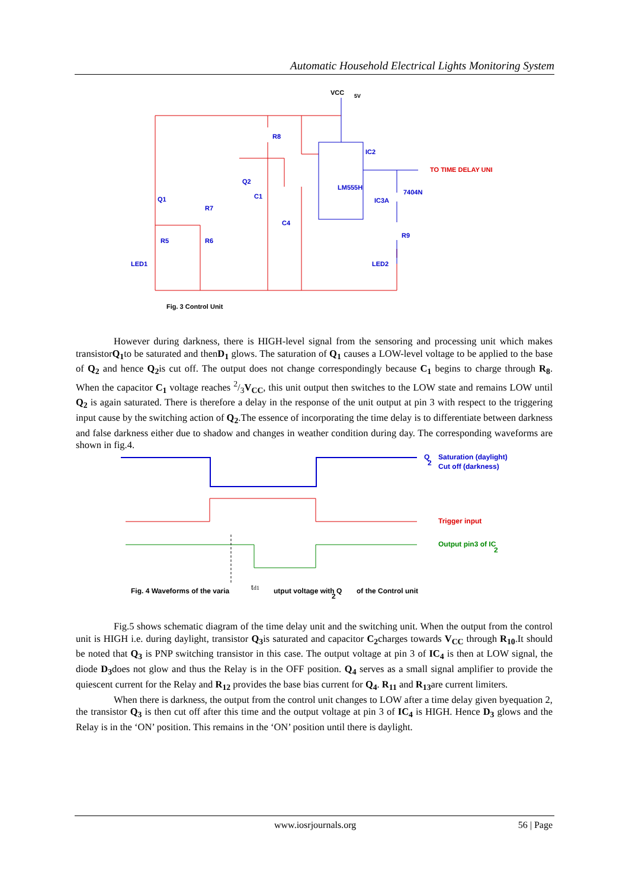Automatic Household Electrical Lights Monitoring System
VCC
5V
R8
Q2
C1
Q1
R7
R5
R6
LED1
C4
LM555H
IC2
TO TIME DELAY UNI
7404N
IC3A
R9
LED2
Fig. 3 Control Unit
However during darkness, there is HIGH-level signal from the sensoring and processing unit which makes transistorQ<sub>1</sub>to be saturated and thenD<sub>1</sub> glows. The saturation of Q<sub>1</sub> causes a LOW-level voltage to be applied to the base of Q<sub>2</sub> and hence Q<sub>2</sub>is cut off. The output does not change correspondingly because C<sub>1</sub> begins to charge through R<sub>8</sub>. When the capacitor C<sub>1</sub> voltage reaches 2/3V<sub>CC</sub>, this unit output then switches to the LOW state and remains LOW until Q<sub>2</sub> is again saturated. There is therefore a delay in the response of the unit output at pin 3 with respect to the triggering input cause by the switching action of Q<sub>2</sub>.The essence of incorporating the time delay is to differentiate between darkness and false darkness either due to shadow and changes in weather condition during day. The corresponding waveforms are shown in fig.4.
Saturation (daylight)
Cut off (darkness)
Q
2
Trigger input
Output pin3 of IC
2
Fig. 4 Waveforms of the varia
td1
utput voltage with Q
2
of the Control unit
Fig.5 shows schematic diagram of the time delay unit and the switching unit. When the output from the control unit is HIGH i.e. during daylight, transistor Q<sub>3</sub>is saturated and capacitor C<sub>2</sub>charges towards V<sub>CC</sub> through R<sub>10</sub>.It should be noted that Q<sub>3</sub> is PNP switching transistor in this case. The output voltage at pin 3 of IC<sub>4</sub> is then at LOW signal, the diode D<sub>3</sub>does not glow and thus the Relay is in the OFF position. Q<sub>4</sub> serves as a small signal amplifier to provide the quiescent current for the Relay and R<sub>12</sub> provides the base bias current for Q<sub>4</sub>. R<sub>11</sub> and R<sub>13</sub>are current limiters.
When there is darkness, the output from the control unit changes to LOW after a time delay given byequation 2, the transistor Q<sub>3</sub> is then cut off after this time and the output voltage at pin 3 of IC<sub>4</sub> is HIGH. Hence D<sub>3</sub> glows and the Relay is in the ‘ON’ position. This remains in the ‘ON’ position until there is daylight.
www.iosrjournals.org 56 | Page